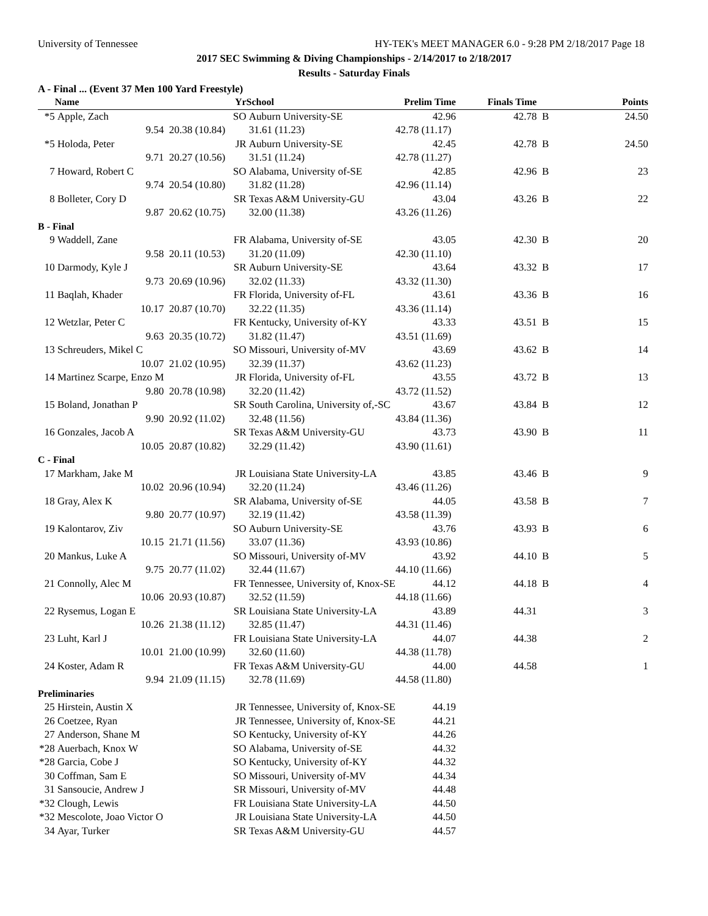University of Tennessee HY-TEK's MEET MANAGER 6.0 - 9:28 PM 2/18/2017 Page 18
2017 SEC Swimming & Diving Championships - 2/14/2017 to 2/18/2017
Results - Saturday Finals
A - Final ... (Event 37 Men 100 Yard Freestyle)
| | Name | Yr | School | Prelim Time | Finals Time | | Points |
| --- | --- | --- | --- | --- | --- | --- | --- |
| *5 | Apple, Zach | SO | Auburn University-SE | 42.96 | 42.78 | B | 24.50 |
| | 9.54 | 20.38 (10.84) | 31.61 (11.23) | 42.78 (11.17) | | | |
| *5 | Holoda, Peter | JR | Auburn University-SE | 42.45 | 42.78 | B | 24.50 |
| | 9.71 | 20.27 (10.56) | 31.51 (11.24) | 42.78 (11.27) | | | |
| 7 | Howard, Robert C | SO | Alabama, University of-SE | 42.85 | 42.96 | B | 23 |
| | 9.74 | 20.54 (10.80) | 31.82 (11.28) | 42.96 (11.14) | | | |
| 8 | Bolleter, Cory D | SR | Texas A&M University-GU | 43.04 | 43.26 | B | 22 |
| | 9.87 | 20.62 (10.75) | 32.00 (11.38) | 43.26 (11.26) | | | |
| B - Final | | | | | | | |
| 9 | Waddell, Zane | FR | Alabama, University of-SE | 43.05 | 42.30 | B | 20 |
| | 9.58 | 20.11 (10.53) | 31.20 (11.09) | 42.30 (11.10) | | | |
| 10 | Darmody, Kyle J | SR | Auburn University-SE | 43.64 | 43.32 | B | 17 |
| | 9.73 | 20.69 (10.96) | 32.02 (11.33) | 43.32 (11.30) | | | |
| 11 | Baqlah, Khader | FR | Florida, University of-FL | 43.61 | 43.36 | B | 16 |
| | 10.17 | 20.87 (10.70) | 32.22 (11.35) | 43.36 (11.14) | | | |
| 12 | Wetzlar, Peter C | FR | Kentucky, University of-KY | 43.33 | 43.51 | B | 15 |
| | 9.63 | 20.35 (10.72) | 31.82 (11.47) | 43.51 (11.69) | | | |
| 13 | Schreuders, Mikel C | SO | Missouri, University of-MV | 43.69 | 43.62 | B | 14 |
| | 10.07 | 21.02 (10.95) | 32.39 (11.37) | 43.62 (11.23) | | | |
| 14 | Martinez Scarpe, Enzo M | JR | Florida, University of-FL | 43.55 | 43.72 | B | 13 |
| | 9.80 | 20.78 (10.98) | 32.20 (11.42) | 43.72 (11.52) | | | |
| 15 | Boland, Jonathan P | SR | South Carolina, University of,-SC | 43.67 | 43.84 | B | 12 |
| | 9.90 | 20.92 (11.02) | 32.48 (11.56) | 43.84 (11.36) | | | |
| 16 | Gonzales, Jacob A | SR | Texas A&M University-GU | 43.73 | 43.90 | B | 11 |
| | 10.05 | 20.87 (10.82) | 32.29 (11.42) | 43.90 (11.61) | | | |
| C - Final | | | | | | | |
| 17 | Markham, Jake M | JR | Louisiana State University-LA | 43.85 | 43.46 | B | 9 |
| | 10.02 | 20.96 (10.94) | 32.20 (11.24) | 43.46 (11.26) | | | |
| 18 | Gray, Alex K | SR | Alabama, University of-SE | 44.05 | 43.58 | B | 7 |
| | 9.80 | 20.77 (10.97) | 32.19 (11.42) | 43.58 (11.39) | | | |
| 19 | Kalontarov, Ziv | SO | Auburn University-SE | 43.76 | 43.93 | B | 6 |
| | 10.15 | 21.71 (11.56) | 33.07 (11.36) | 43.93 (10.86) | | | |
| 20 | Mankus, Luke A | SO | Missouri, University of-MV | 43.92 | 44.10 | B | 5 |
| | 9.75 | 20.77 (11.02) | 32.44 (11.67) | 44.10 (11.66) | | | |
| 21 | Connolly, Alec M | FR | Tennessee, University of, Knox-SE | 44.12 | 44.18 | B | 4 |
| | 10.06 | 20.93 (10.87) | 32.52 (11.59) | 44.18 (11.66) | | | |
| 22 | Rysemus, Logan E | SR | Louisiana State University-LA | 43.89 | 44.31 | | 3 |
| | 10.26 | 21.38 (11.12) | 32.85 (11.47) | 44.31 (11.46) | | | |
| 23 | Luht, Karl J | FR | Louisiana State University-LA | 44.07 | 44.38 | | 2 |
| | 10.01 | 21.00 (10.99) | 32.60 (11.60) | 44.38 (11.78) | | | |
| 24 | Koster, Adam R | FR | Texas A&M University-GU | 44.00 | 44.58 | | 1 |
| | 9.94 | 21.09 (11.15) | 32.78 (11.69) | 44.58 (11.80) | | | |
| Preliminaries | | | | | | | |
| 25 | Hirstein, Austin X | JR | Tennessee, University of, Knox-SE | 44.19 | | | |
| 26 | Coetzee, Ryan | JR | Tennessee, University of, Knox-SE | 44.21 | | | |
| 27 | Anderson, Shane M | SO | Kentucky, University of-KY | 44.26 | | | |
| *28 | Auerbach, Knox W | SO | Alabama, University of-SE | 44.32 | | | |
| *28 | Garcia, Cobe J | SO | Kentucky, University of-KY | 44.32 | | | |
| 30 | Coffman, Sam E | SO | Missouri, University of-MV | 44.34 | | | |
| 31 | Sansoucie, Andrew J | SR | Missouri, University of-MV | 44.48 | | | |
| *32 | Clough, Lewis | FR | Louisiana State University-LA | 44.50 | | | |
| *32 | Mescolote, Joao Victor O | JR | Louisiana State University-LA | 44.50 | | | |
| 34 | Ayar, Turker | SR | Texas A&M University-GU | 44.57 | | | |